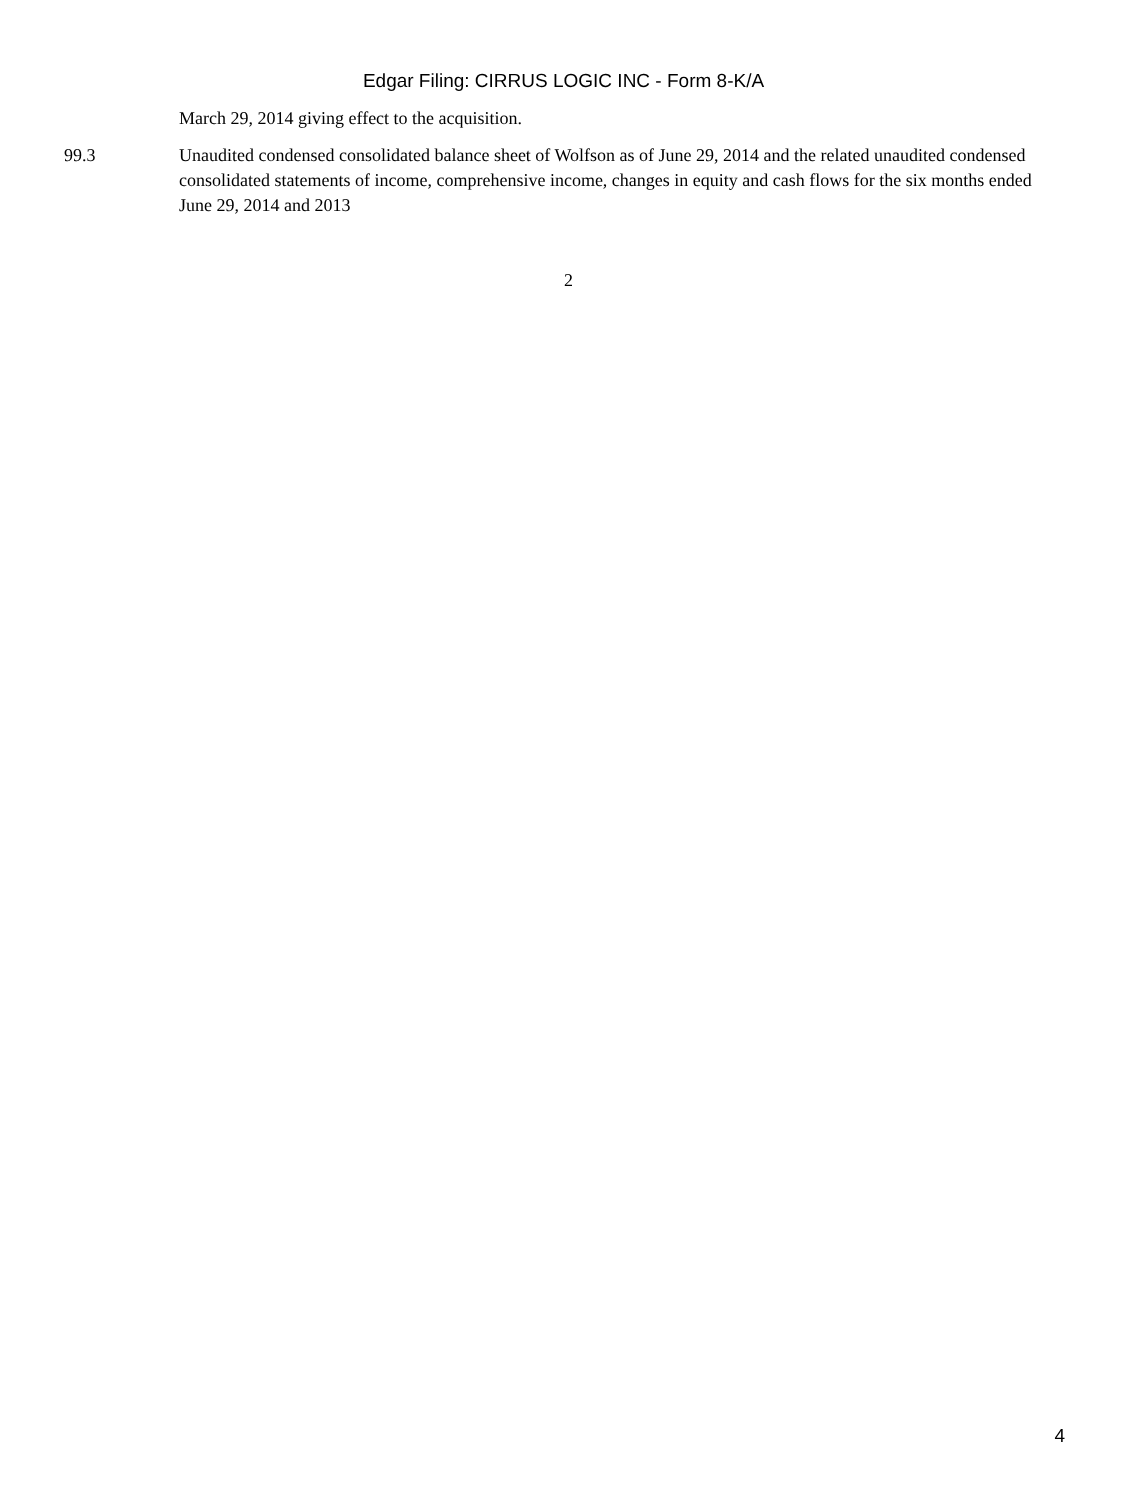Edgar Filing: CIRRUS LOGIC INC - Form 8-K/A
March 29, 2014 giving effect to the acquisition.
99.3 Unaudited condensed consolidated balance sheet of Wolfson as of June 29, 2014 and the related unaudited condensed consolidated statements of income, comprehensive income, changes in equity and cash flows for the six months ended June 29, 2014 and 2013
2
4